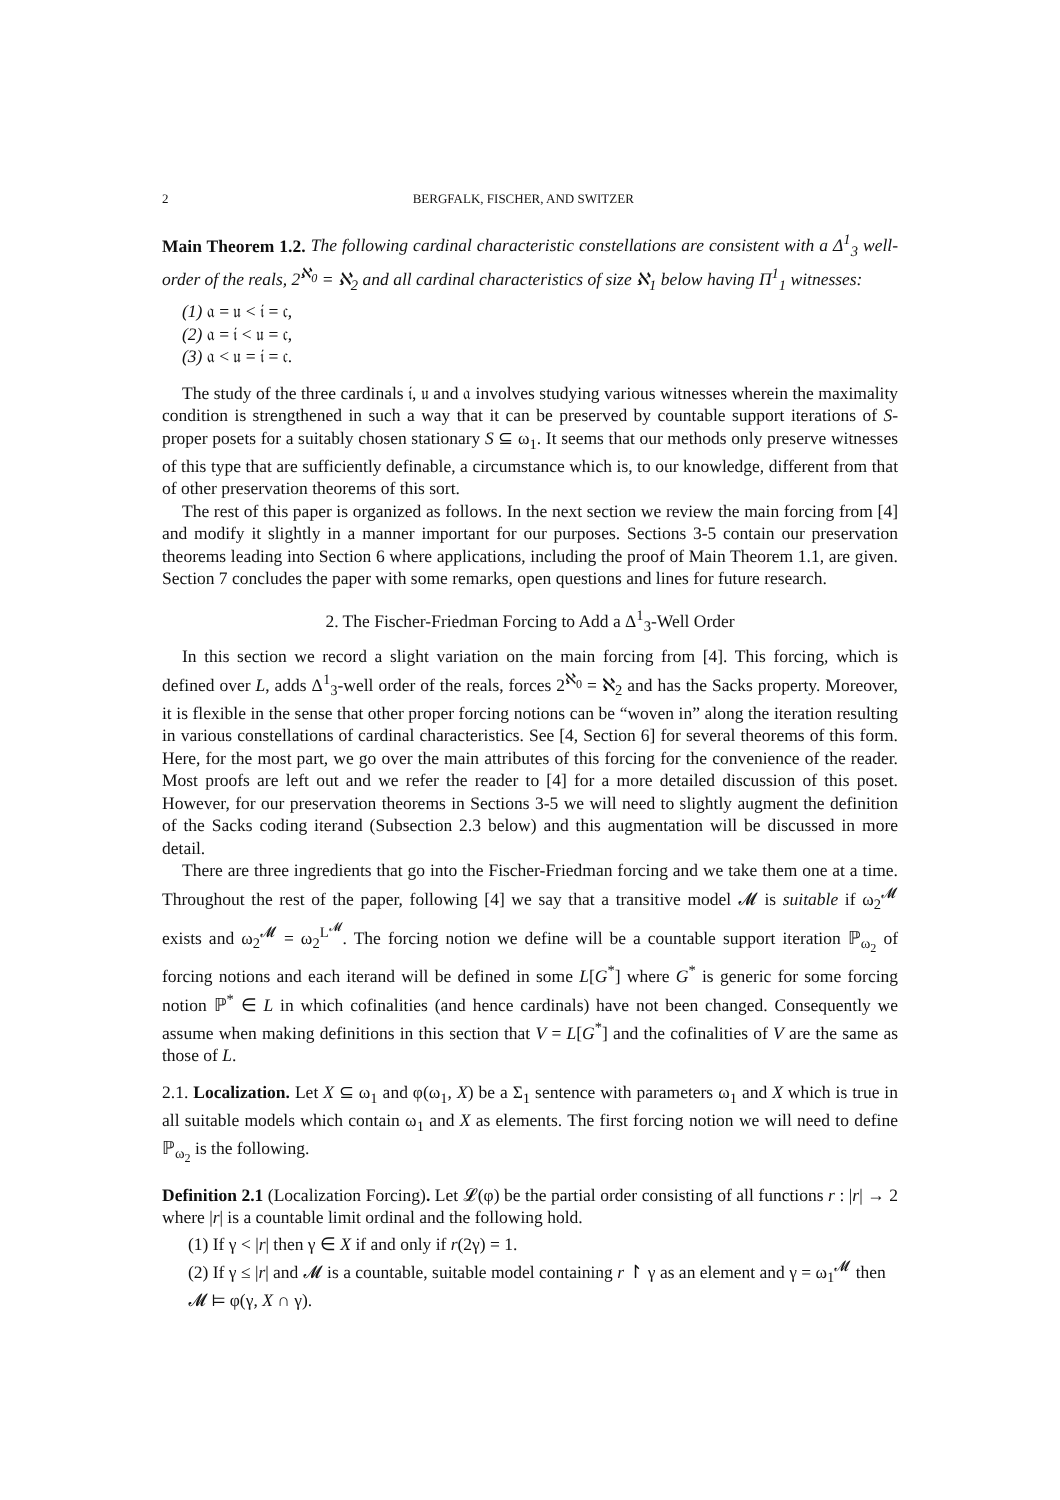2 BERGFALK, FISCHER, AND SWITZER
Main Theorem 1.2. The following cardinal characteristic constellations are consistent with a Δ<sup>1</sup><sub>3</sub> well-order of the reals, 2<sup>ℵ<sub>0</sub></sup> = ℵ<sub>2</sub> and all cardinal characteristics of size ℵ<sub>1</sub> below having Π<sup>1</sup><sub>1</sub> witnesses:
(1) 𝔞 = 𝔲 < 𝔦 = 𝔠,
(2) 𝔞 = 𝔦 < 𝔲 = 𝔠,
(3) 𝔞 < 𝔲 = 𝔦 = 𝔠.
The study of the three cardinals 𝔦, 𝔲 and 𝔞 involves studying various witnesses wherein the maximality condition is strengthened in such a way that it can be preserved by countable support iterations of S-proper posets for a suitably chosen stationary S ⊆ ω<sub>1</sub>. It seems that our methods only preserve witnesses of this type that are sufficiently definable, a circumstance which is, to our knowledge, different from that of other preservation theorems of this sort.
The rest of this paper is organized as follows. In the next section we review the main forcing from [4] and modify it slightly in a manner important for our purposes. Sections 3-5 contain our preservation theorems leading into Section 6 where applications, including the proof of Main Theorem 1.1, are given. Section 7 concludes the paper with some remarks, open questions and lines for future research.
2. The Fischer-Friedman Forcing to Add a Δ<sup>1</sup><sub>3</sub>-Well Order
In this section we record a slight variation on the main forcing from [4]. This forcing, which is defined over L, adds Δ<sup>1</sup><sub>3</sub>-well order of the reals, forces 2<sup>ℵ<sub>0</sub></sup> = ℵ<sub>2</sub> and has the Sacks property. Moreover, it is flexible in the sense that other proper forcing notions can be “woven in” along the iteration resulting in various constellations of cardinal characteristics. See [4, Section 6] for several theorems of this form. Here, for the most part, we go over the main attributes of this forcing for the convenience of the reader. Most proofs are left out and we refer the reader to [4] for a more detailed discussion of this poset. However, for our preservation theorems in Sections 3-5 we will need to slightly augment the definition of the Sacks coding iterand (Subsection 2.3 below) and this augmentation will be discussed in more detail.
There are three ingredients that go into the Fischer-Friedman forcing and we take them one at a time. Throughout the rest of the paper, following [4] we say that a transitive model 𝓜 is suitable if ω<sub>2</sub><sup>𝓜</sup> exists and ω<sub>2</sub><sup>𝓜</sup> = ω<sub>2</sub><sup>L<sup>𝓜</sup></sup>. The forcing notion we define will be a countable support iteration ℙ<sub>ω<sub>2</sub></sub> of forcing notions and each iterand will be defined in some L[G<sup>*</sup>] where G<sup>*</sup> is generic for some forcing notion ℙ<sup>*</sup> ∈ L in which cofinalities (and hence cardinals) have not been changed. Consequently we assume when making definitions in this section that V = L[G<sup>*</sup>] and the cofinalities of V are the same as those of L.
2.1. Localization. Let X ⊆ ω<sub>1</sub> and φ(ω<sub>1</sub>, X) be a Σ<sub>1</sub> sentence with parameters ω<sub>1</sub> and X which is true in all suitable models which contain ω<sub>1</sub> and X as elements. The first forcing notion we will need to define ℙ<sub>ω<sub>2</sub></sub> is the following.
Definition 2.1 (Localization Forcing). Let 𝓛(φ) be the partial order consisting of all functions r : |r| → 2 where |r| is a countable limit ordinal and the following hold.
(1) If γ < |r| then γ ∈ X if and only if r(2γ) = 1.
(2) If γ ≤ |r| and 𝓜 is a countable, suitable model containing r ↾ γ as an element and γ = ω<sub>1</sub><sup>𝓜</sup> then 𝓜 ⊨ φ(γ, X ∩ γ).